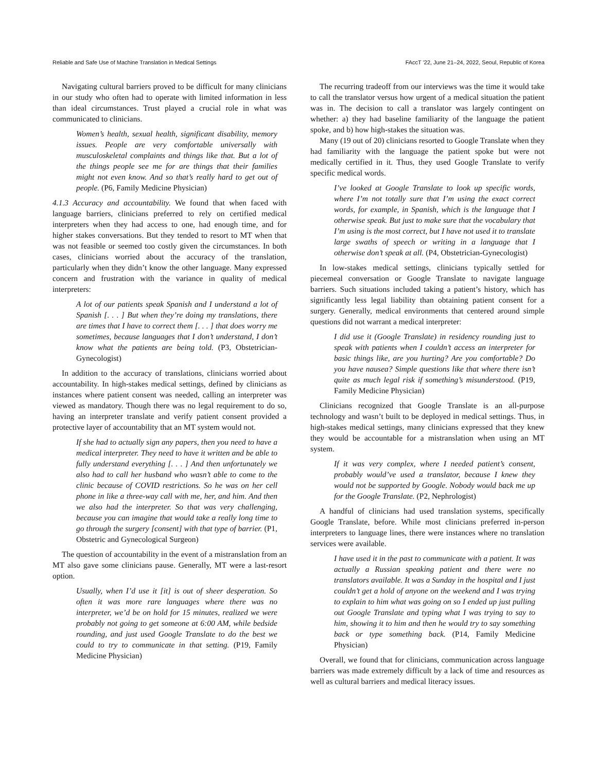Reliable and Safe Use of Machine Translation in Medical Settings FAccT '22, June 21–24, 2022, Seoul, Republic of Korea
Navigating cultural barriers proved to be difficult for many clinicians in our study who often had to operate with limited information in less than ideal circumstances. Trust played a crucial role in what was communicated to clinicians.
Women’s health, sexual health, significant disability, memory issues. People are very comfortable universally with musculoskeletal complaints and things like that. But a lot of the things people see me for are things that their families might not even know. And so that’s really hard to get out of people. (P6, Family Medicine Physician)
4.1.3 Accuracy and accountability. We found that when faced with language barriers, clinicians preferred to rely on certified medical interpreters when they had access to one, had enough time, and for higher stakes conversations. But they tended to resort to MT when that was not feasible or seemed too costly given the circumstances. In both cases, clinicians worried about the accuracy of the translation, particularly when they didn’t know the other language. Many expressed concern and frustration with the variance in quality of medical interpreters:
A lot of our patients speak Spanish and I understand a lot of Spanish [. . . ] But when they’re doing my translations, there are times that I have to correct them [. . . ] that does worry me sometimes, because languages that I don’t understand, I don’t know what the patients are being told. (P3, Obstetrician-Gynecologist)
In addition to the accuracy of translations, clinicians worried about accountability. In high-stakes medical settings, defined by clinicians as instances where patient consent was needed, calling an interpreter was viewed as mandatory. Though there was no legal requirement to do so, having an interpreter translate and verify patient consent provided a protective layer of accountability that an MT system would not.
If she had to actually sign any papers, then you need to have a medical interpreter. They need to have it written and be able to fully understand everything [. . . ] And then unfortunately we also had to call her husband who wasn’t able to come to the clinic because of COVID restrictions. So he was on her cell phone in like a three-way call with me, her, and him. And then we also had the interpreter. So that was very challenging, because you can imagine that would take a really long time to go through the surgery [consent] with that type of barrier. (P1, Obstetric and Gynecological Surgeon)
The question of accountability in the event of a mistranslation from an MT also gave some clinicians pause. Generally, MT were a last-resort option.
Usually, when I’d use it [it] is out of sheer desperation. So often it was more rare languages where there was no interpreter, we’d be on hold for 15 minutes, realized we were probably not going to get someone at 6:00 AM, while bedside rounding, and just used Google Translate to do the best we could to try to communicate in that setting. (P19, Family Medicine Physician)
The recurring tradeoff from our interviews was the time it would take to call the translator versus how urgent of a medical situation the patient was in. The decision to call a translator was largely contingent on whether: a) they had baseline familiarity of the language the patient spoke, and b) how high-stakes the situation was.
Many (19 out of 20) clinicians resorted to Google Translate when they had familiarity with the language the patient spoke but were not medically certified in it. Thus, they used Google Translate to verify specific medical words.
I’ve looked at Google Translate to look up specific words, where I’m not totally sure that I’m using the exact correct words, for example, in Spanish, which is the language that I otherwise speak. But just to make sure that the vocabulary that I’m using is the most correct, but I have not used it to translate large swaths of speech or writing in a language that I otherwise don’t speak at all. (P4, Obstetrician-Gynecologist)
In low-stakes medical settings, clinicians typically settled for piecemeal conversation or Google Translate to navigate language barriers. Such situations included taking a patient’s history, which has significantly less legal liability than obtaining patient consent for a surgery. Generally, medical environments that centered around simple questions did not warrant a medical interpreter:
I did use it (Google Translate) in residency rounding just to speak with patients when I couldn’t access an interpreter for basic things like, are you hurting? Are you comfortable? Do you have nausea? Simple questions like that where there isn’t quite as much legal risk if something’s misunderstood. (P19, Family Medicine Physician)
Clinicians recognized that Google Translate is an all-purpose technology and wasn’t built to be deployed in medical settings. Thus, in high-stakes medical settings, many clinicians expressed that they knew they would be accountable for a mistranslation when using an MT system.
If it was very complex, where I needed patient’s consent, probably would’ve used a translator, because I knew they would not be supported by Google. Nobody would back me up for the Google Translate. (P2, Nephrologist)
A handful of clinicians had used translation systems, specifically Google Translate, before. While most clinicians preferred in-person interpreters to language lines, there were instances where no translation services were available.
I have used it in the past to communicate with a patient. It was actually a Russian speaking patient and there were no translators available. It was a Sunday in the hospital and I just couldn’t get a hold of anyone on the weekend and I was trying to explain to him what was going on so I ended up just pulling out Google Translate and typing what I was trying to say to him, showing it to him and then he would try to say something back or type something back. (P14, Family Medicine Physician)
Overall, we found that for clinicians, communication across language barriers was made extremely difficult by a lack of time and resources as well as cultural barriers and medical literacy issues.